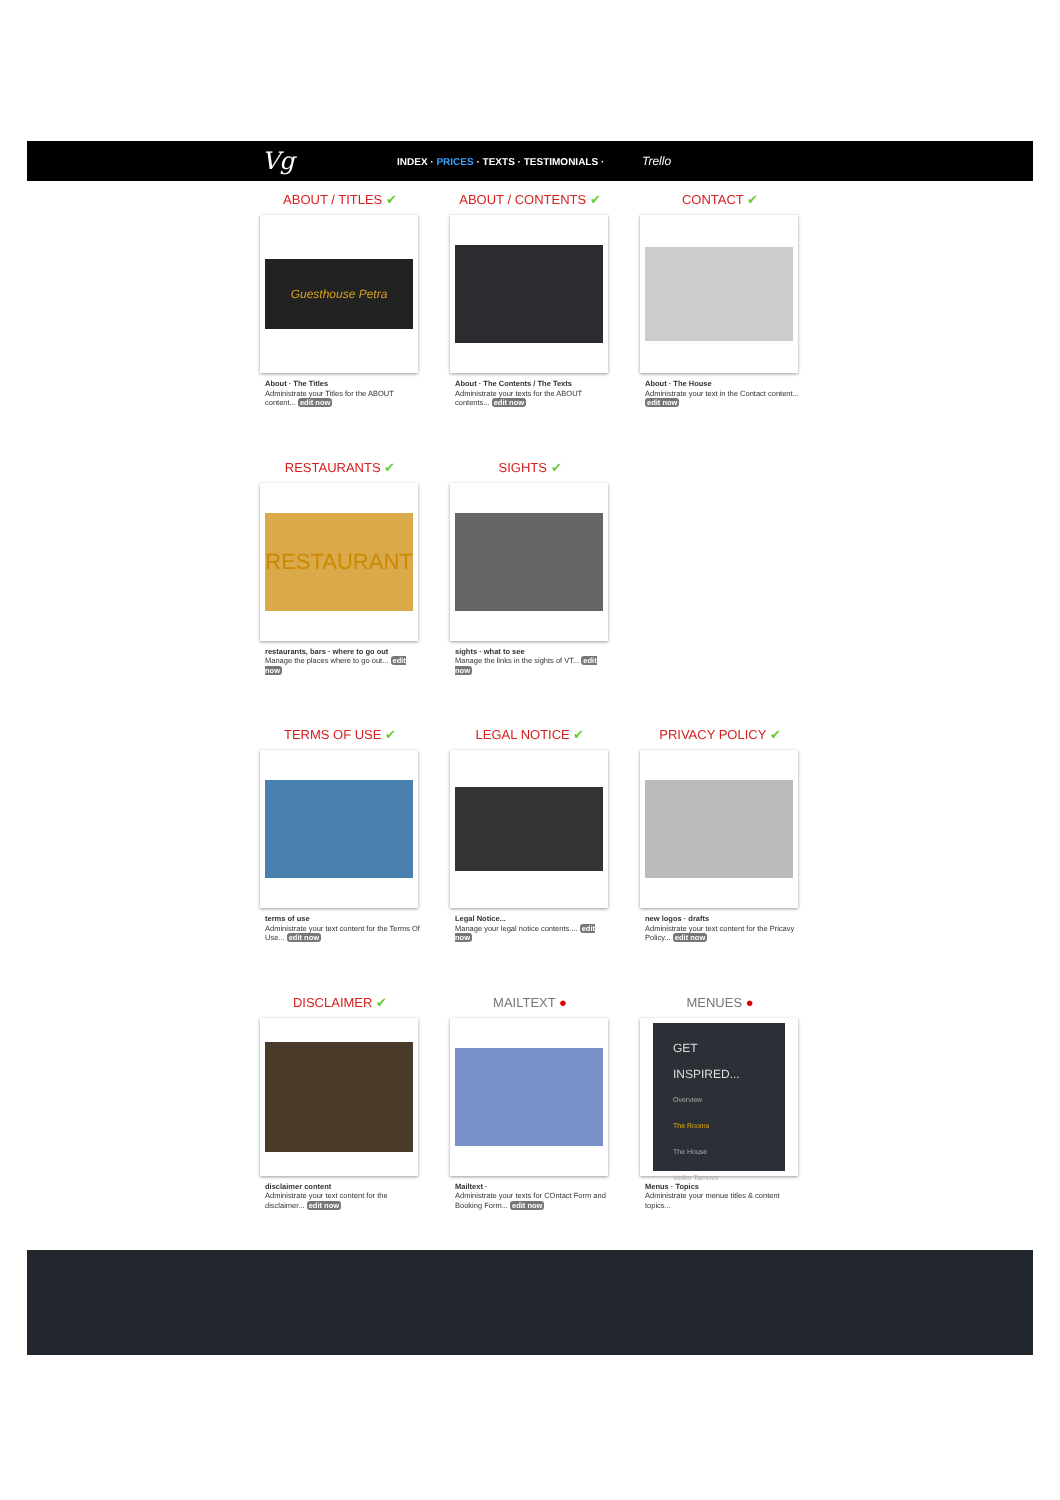Vg INDEX · PRICES · TEXTS · TESTIMONIALS · Trello
ABOUT / TITLES ✔
Guesthouse Petra
About · The Titles
Administrate your Titles for the ABOUT content... edit now
ABOUT / CONTENTS ✔
About · The Contents / The Texts
Administrate your texts for the ABOUT contents... edit now
CONTACT ✔
About · The House
Administrate your text in the Contact content... edit now
RESTAURANTS ✔
RESTAURANT
restaurants, bars · where to go out
Manage the places where to go out... edit now
SIGHTS ✔
sights · what to see
Manage the links in the sights of VT... edit now
TERMS OF USE ✔
terms of use
Administrate your text content for the Terms Of Use... edit now
LEGAL NOTICE ✔
Legal Notice...
Manage your legal notice contents.... edit now
PRIVACY POLICY ✔
new logos · drafts
Administrate your text content for the Pricavy Policy... edit now
DISCLAIMER ✔
disclaimer content
Administrate your text content for the disclaimer... edit now
MAILTEXT ●
Mailtext ·
Administrate your texts for COntact Form and Booking Form... edit now
MENUES ●
GET INSPIRED...
Overview
The Rooms
The House
Veliko Tarnovo
Menus · Topics
Administrate your menue titles & content topics...